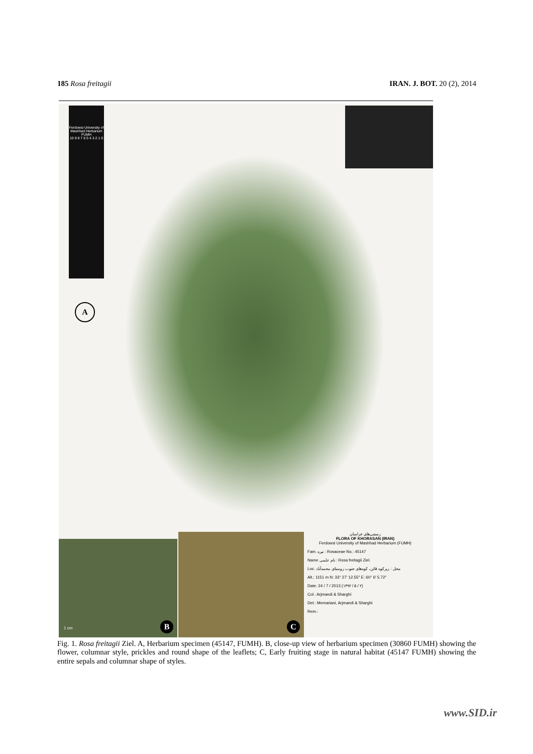185 Rosa freitagii IRAN. J. BOT. 20 (2), 2014
Ferdowsi University of Mashhad Herbarium
FUMH
10 9 8 7 6 5 4 3 2 1 0
A
1 cm B C
رستنی‌های خراسان
FLORA OF KHORASAN (IRAN)
Ferdowsi University of Mashhad Herbarium (FUMH)
Fam. تیره : Rosaceae No.: 45147
Name نام علمی : Rosa freitagii Ziel.
Loc. محل : زیرکوه قائن، کوه‌های جنوب روستای محمدآباد
Alt.: 1151 m N: 33° 27′ 12.55″ E: 60° 6′ 5.72″
Date: 24 / 7 / 2013 (۱۳۹۲ / ۵ / ۲)
Col.: Arjmandi & Sharghi
Det.: Memariani, Arjmandi & Sharghi
Rem.:
Fig. 1. Rosa freitagii Ziel. A, Herbarium specimen (45147, FUMH). B, close-up view of herbarium specimen (30860 FUMH) showing the flower, columnar style, prickles and round shape of the leaflets; C, Early fruiting stage in natural habitat (45147 FUMH) showing the entire sepals and columnar shape of styles.
www.SID.ir